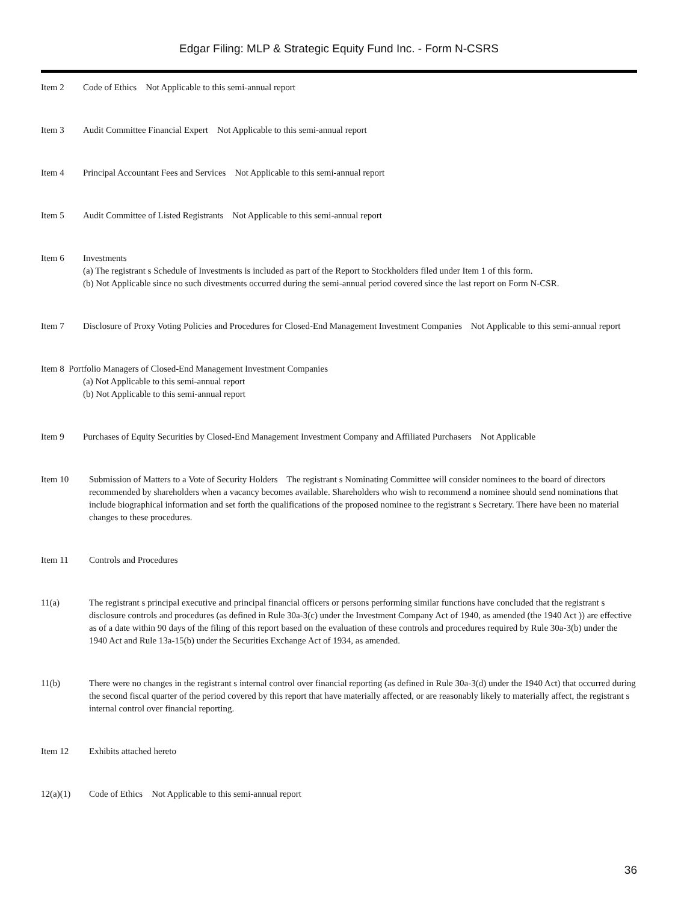Edgar Filing: MLP & Strategic Equity Fund Inc. - Form N-CSRS
Item 2 Code of Ethics Not Applicable to this semi-annual report
Item 3 Audit Committee Financial Expert Not Applicable to this semi-annual report
Item 4 Principal Accountant Fees and Services Not Applicable to this semi-annual report
Item 5 Audit Committee of Listed Registrants Not Applicable to this semi-annual report
Item 6 Investments
(a) The registrant s Schedule of Investments is included as part of the Report to Stockholders filed under Item 1 of this form.
(b) Not Applicable since no such divestments occurred during the semi-annual period covered since the last report on Form N-CSR.
Item 7 Disclosure of Proxy Voting Policies and Procedures for Closed-End Management Investment Companies Not Applicable to this semi-annual report
Item 8 Portfolio Managers of Closed-End Management Investment Companies
(a) Not Applicable to this semi-annual report
(b) Not Applicable to this semi-annual report
Item 9 Purchases of Equity Securities by Closed-End Management Investment Company and Affiliated Purchasers Not Applicable
Item 10 Submission of Matters to a Vote of Security Holders The registrant s Nominating Committee will consider nominees to the board of directors recommended by shareholders when a vacancy becomes available. Shareholders who wish to recommend a nominee should send nominations that include biographical information and set forth the qualifications of the proposed nominee to the registrant s Secretary. There have been no material changes to these procedures.
Item 11 Controls and Procedures
11(a) The registrant s principal executive and principal financial officers or persons performing similar functions have concluded that the registrant s disclosure controls and procedures (as defined in Rule 30a-3(c) under the Investment Company Act of 1940, as amended (the 1940 Act )) are effective as of a date within 90 days of the filing of this report based on the evaluation of these controls and procedures required by Rule 30a-3(b) under the 1940 Act and Rule 13a-15(b) under the Securities Exchange Act of 1934, as amended.
11(b) There were no changes in the registrant s internal control over financial reporting (as defined in Rule 30a-3(d) under the 1940 Act) that occurred during the second fiscal quarter of the period covered by this report that have materially affected, or are reasonably likely to materially affect, the registrant s internal control over financial reporting.
Item 12 Exhibits attached hereto
12(a)(1) Code of Ethics Not Applicable to this semi-annual report
36